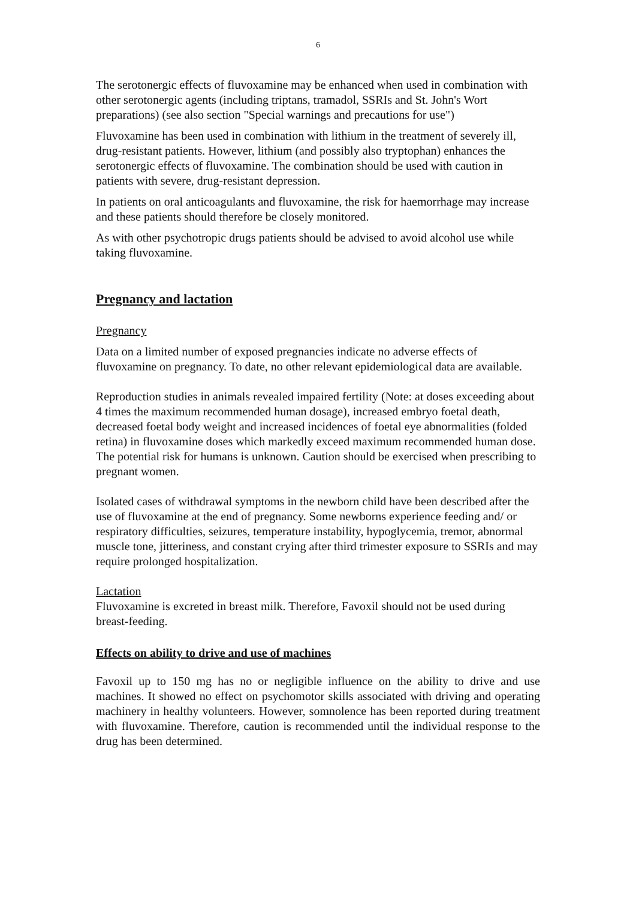6
The serotonergic effects of fluvoxamine may be enhanced when used in combination with other serotonergic agents (including triptans, tramadol, SSRIs and St. John's Wort preparations) (see also section "Special warnings and precautions for use")
Fluvoxamine has been used in combination with lithium in the treatment of severely ill, drug-resistant patients. However, lithium (and possibly also tryptophan) enhances the serotonergic effects of fluvoxamine. The combination should be used with caution in patients with severe, drug-resistant depression.
In patients on oral anticoagulants and fluvoxamine, the risk for haemorrhage may increase and these patients should therefore be closely monitored.
As with other psychotropic drugs patients should be advised to avoid alcohol use while taking fluvoxamine.
Pregnancy and lactation
Pregnancy
Data on a limited number of exposed pregnancies indicate no adverse effects of fluvoxamine on pregnancy. To date, no other relevant epidemiological data are available.
Reproduction studies in animals revealed impaired fertility (Note: at doses exceeding about 4 times the maximum recommended human dosage), increased embryo foetal death, decreased foetal body weight and increased incidences of foetal eye abnormalities (folded retina) in fluvoxamine doses which markedly exceed maximum recommended human dose. The potential risk for humans is unknown. Caution should be exercised when prescribing to pregnant women.
Isolated cases of withdrawal symptoms in the newborn child have been described after the use of fluvoxamine at the end of pregnancy. Some newborns experience feeding and/ or respiratory difficulties, seizures, temperature instability, hypoglycemia, tremor, abnormal muscle tone, jitteriness, and constant crying after third trimester exposure to SSRIs and may require prolonged hospitalization.
Lactation
Fluvoxamine is excreted in breast milk. Therefore, Favoxil should not be used during breast-feeding.
Effects on ability to drive and use of machines
Favoxil up to 150 mg has no or negligible influence on the ability to drive and use machines. It showed no effect on psychomotor skills associated with driving and operating machinery in healthy volunteers. However, somnolence has been reported during treatment with fluvoxamine. Therefore, caution is recommended until the individual response to the drug has been determined.